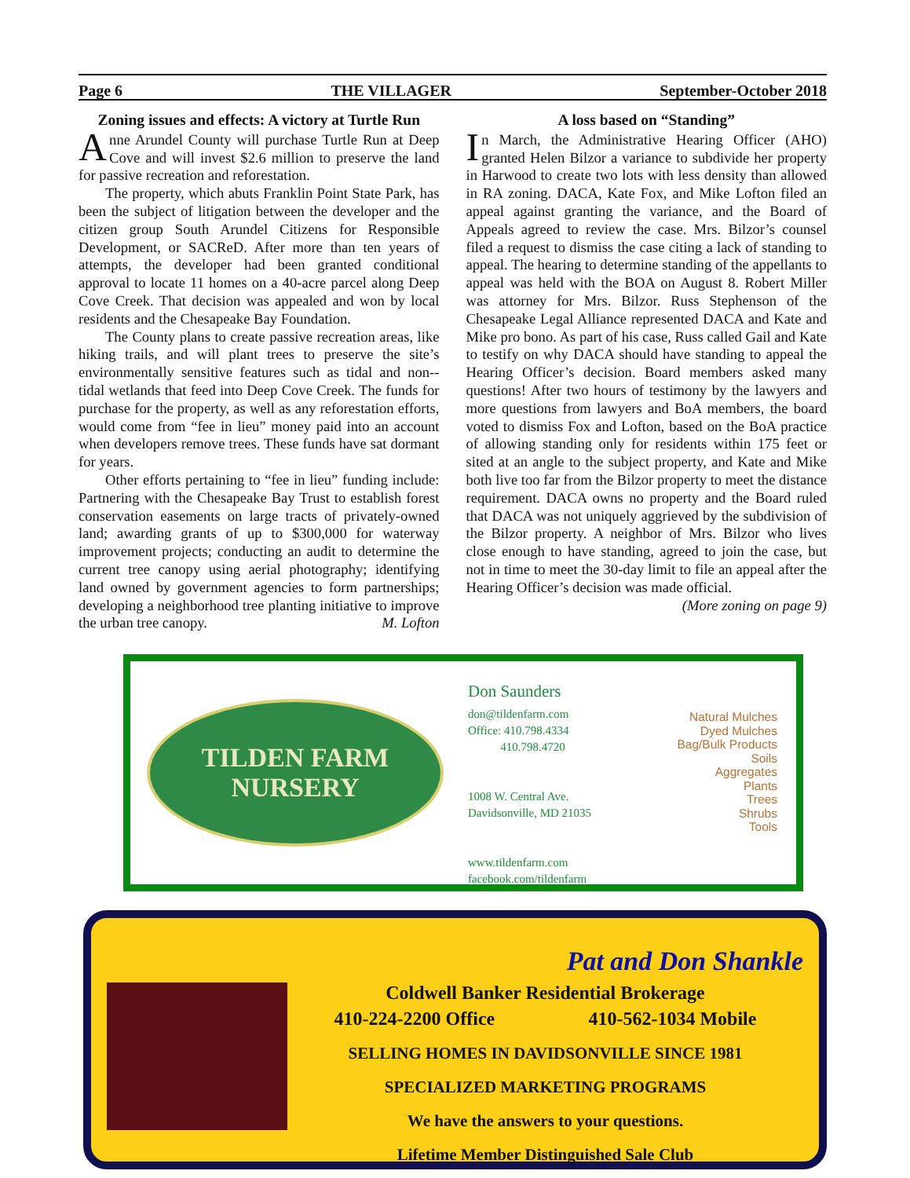Page 6 THE VILLAGER September-October 2018
Zoning issues and effects: A victory at Turtle Run
Anne Arundel County will purchase Turtle Run at Deep Cove and will invest $2.6 million to preserve the land for passive recreation and reforestation.
The property, which abuts Franklin Point State Park, has been the subject of litigation between the developer and the citizen group South Arundel Citizens for Responsible Development, or SACReD. After more than ten years of attempts, the developer had been granted conditional approval to locate 11 homes on a 40-acre parcel along Deep Cove Creek. That decision was appealed and won by local residents and the Chesapeake Bay Foundation.
The County plans to create passive recreation areas, like hiking trails, and will plant trees to preserve the site’s environmentally sensitive features such as tidal and non--tidal wetlands that feed into Deep Cove Creek. The funds for purchase for the property, as well as any reforestation efforts, would come from “fee in lieu” money paid into an account when developers remove trees. These funds have sat dormant for years.
Other efforts pertaining to “fee in lieu” funding include: Partnering with the Chesapeake Bay Trust to establish forest conservation easements on large tracts of privately-owned land; awarding grants of up to $300,000 for waterway improvement projects; conducting an audit to determine the current tree canopy using aerial photography; identifying land owned by government agencies to form partnerships; developing a neighborhood tree planting initiative to improve the urban tree canopy. M. Lofton
A loss based on “Standing”
In March, the Administrative Hearing Officer (AHO) granted Helen Bilzor a variance to subdivide her property in Harwood to create two lots with less density than allowed in RA zoning. DACA, Kate Fox, and Mike Lofton filed an appeal against granting the variance, and the Board of Appeals agreed to review the case. Mrs. Bilzor’s counsel filed a request to dismiss the case citing a lack of standing to appeal. The hearing to determine standing of the appellants to appeal was held with the BOA on August 8. Robert Miller was attorney for Mrs. Bilzor. Russ Stephenson of the Chesapeake Legal Alliance represented DACA and Kate and Mike pro bono. As part of his case, Russ called Gail and Kate to testify on why DACA should have standing to appeal the Hearing Officer’s decision. Board members asked many questions! After two hours of testimony by the lawyers and more questions from lawyers and BoA members, the board voted to dismiss Fox and Lofton, based on the BoA practice of allowing standing only for residents within 175 feet or sited at an angle to the subject property, and Kate and Mike both live too far from the Bilzor property to meet the distance requirement. DACA owns no property and the Board ruled that DACA was not uniquely aggrieved by the subdivision of the Bilzor property. A neighbor of Mrs. Bilzor who lives close enough to have standing, agreed to join the case, but not in time to meet the 30-day limit to file an appeal after the Hearing Officer’s decision was made official. (More zoning on page 9)
TILDEN FARM
NURSERY
Don Saunders
don@tildenfarm.com
Office: 410.798.4334
410.798.4720
1008 W. Central Ave.
Davidsonville, MD 21035
www.tildenfarm.com
facebook.com/tildenfarm
Natural Mulches
Dyed Mulches
Bag/Bulk Products
Soils
Aggregates
Plants
Trees
Shrubs
Tools
Pat and Don Shankle
Coldwell Banker Residential Brokerage
410-224-2200 Office 410-562-1034 Mobile
SELLING HOMES IN DAVIDSONVILLE SINCE 1981
SPECIALIZED MARKETING PROGRAMS
We have the answers to your questions.
Lifetime Member Distinguished Sale Club